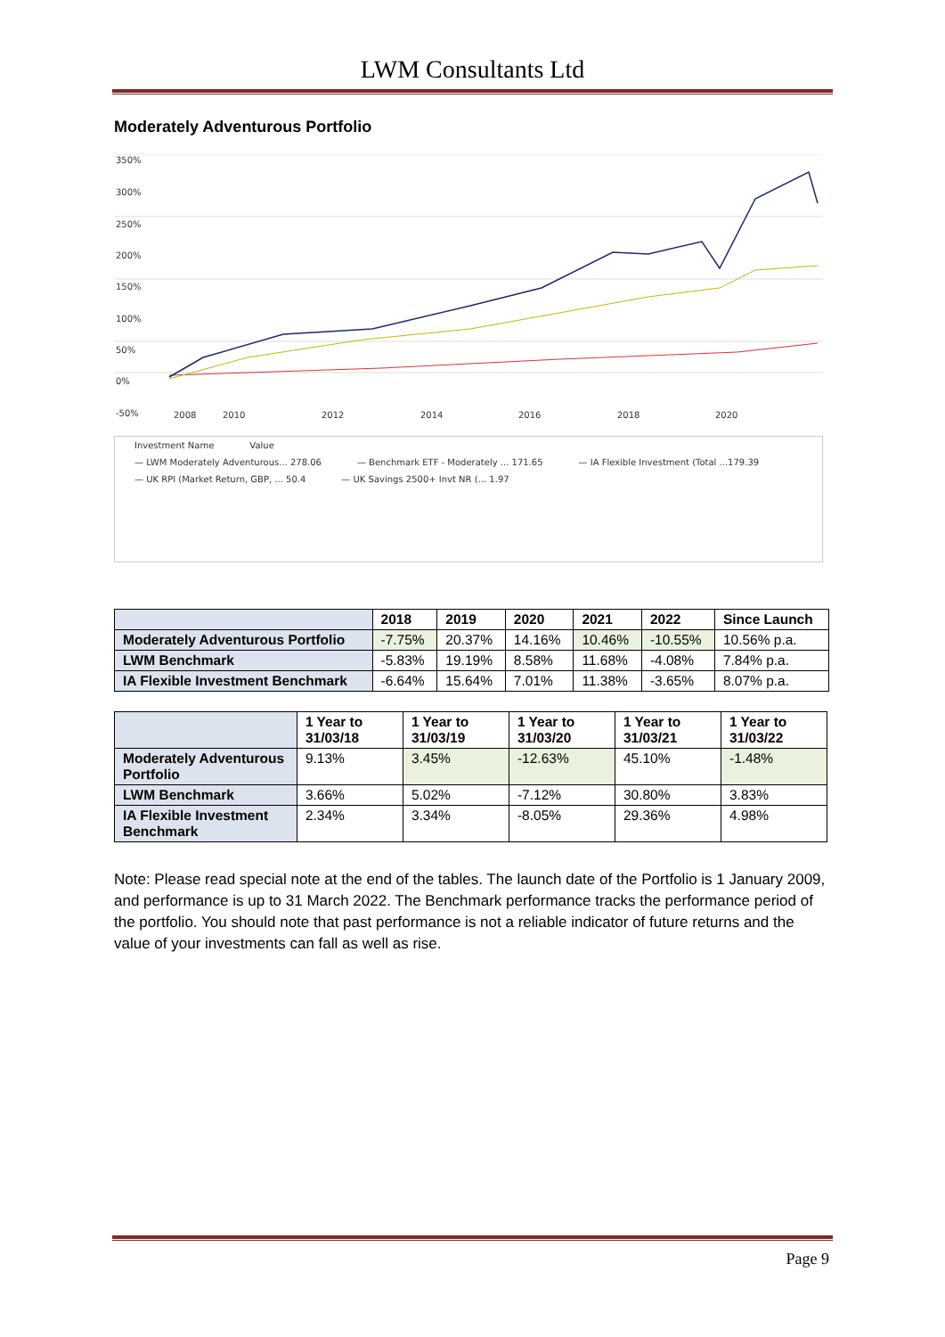LWM Consultants Ltd
Moderately Adventurous Portfolio
350%
300%
250%
200%
150%
100%
50%
0%
-50%
2008
2010
2012
2014
2016
2018
2020
Investment Name Value
— LWM Moderately Adventurous... 278.06 — Benchmark ETF - Moderately ... 171.65 — IA Flexible Investment (Total ...179.39
— UK RPI (Market Return, GBP, ... 50.4 — UK Savings 2500+ Invt NR (... 1.97
| | 2018 | 2019 | 2020 | 2021 | 2022 | Since Launch |
| --- | --- | --- | --- | --- | --- | --- |
| Moderately Adventurous Portfolio | -7.75% | 20.37% | 14.16% | 10.46% | -10.55% | 10.56% p.a. |
| LWM Benchmark | -5.83% | 19.19% | 8.58% | 11.68% | -4.08% | 7.84% p.a. |
| IA Flexible Investment Benchmark | -6.64% | 15.64% | 7.01% | 11.38% | -3.65% | 8.07% p.a. |
| | 1 Year to 31/03/18 | 1 Year to 31/03/19 | 1 Year to 31/03/20 | 1 Year to 31/03/21 | 1 Year to 31/03/22 |
| --- | --- | --- | --- | --- | --- |
| Moderately Adventurous Portfolio | 9.13% | 3.45% | -12.63% | 45.10% | -1.48% |
| LWM Benchmark | 3.66% | 5.02% | -7.12% | 30.80% | 3.83% |
| IA Flexible Investment Benchmark | 2.34% | 3.34% | -8.05% | 29.36% | 4.98% |
Note: Please read special note at the end of the tables. The launch date of the Portfolio is 1 January 2009, and performance is up to 31 March 2022. The Benchmark performance tracks the performance period of the portfolio. You should note that past performance is not a reliable indicator of future returns and the value of your investments can fall as well as rise.
Page 9